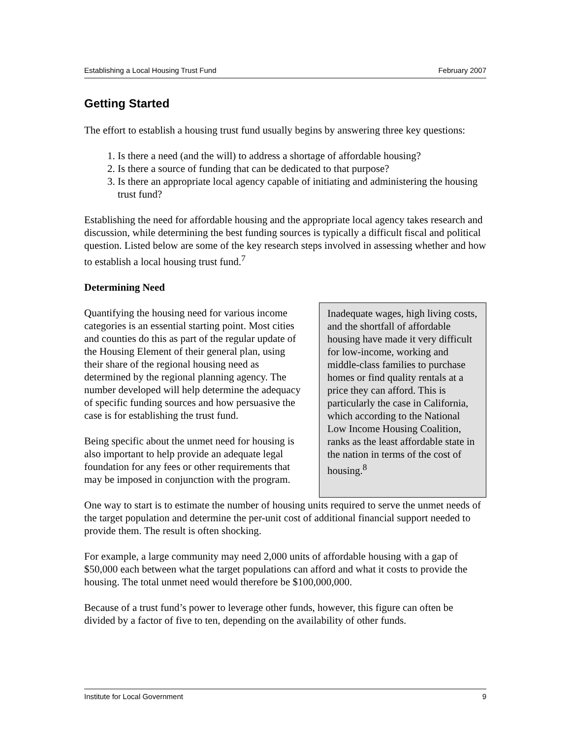Establishing a Local Housing Trust Fund February 2007
Getting Started
The effort to establish a housing trust fund usually begins by answering three key questions:
1. Is there a need (and the will) to address a shortage of affordable housing?
2. Is there a source of funding that can be dedicated to that purpose?
3. Is there an appropriate local agency capable of initiating and administering the housing trust fund?
Establishing the need for affordable housing and the appropriate local agency takes research and discussion, while determining the best funding sources is typically a difficult fiscal and political question. Listed below are some of the key research steps involved in assessing whether and how to establish a local housing trust fund.<sup>7</sup>
Determining Need
Quantifying the housing need for various income categories is an essential starting point. Most cities and counties do this as part of the regular update of the Housing Element of their general plan, using their share of the regional housing need as determined by the regional planning agency. The number developed will help determine the adequacy of specific funding sources and how persuasive the case is for establishing the trust fund.
Being specific about the unmet need for housing is also important to help provide an adequate legal foundation for any fees or other requirements that may be imposed in conjunction with the program.
Inadequate wages, high living costs, and the shortfall of affordable housing have made it very difficult for low-income, working and middle-class families to purchase homes or find quality rentals at a price they can afford. This is particularly the case in California, which according to the National Low Income Housing Coalition, ranks as the least affordable state in the nation in terms of the cost of housing.<sup>8</sup>
One way to start is to estimate the number of housing units required to serve the unmet needs of the target population and determine the per-unit cost of additional financial support needed to provide them. The result is often shocking.
For example, a large community may need 2,000 units of affordable housing with a gap of $50,000 each between what the target populations can afford and what it costs to provide the housing. The total unmet need would therefore be $100,000,000.
Because of a trust fund’s power to leverage other funds, however, this figure can often be divided by a factor of five to ten, depending on the availability of other funds.
Institute for Local Government 9